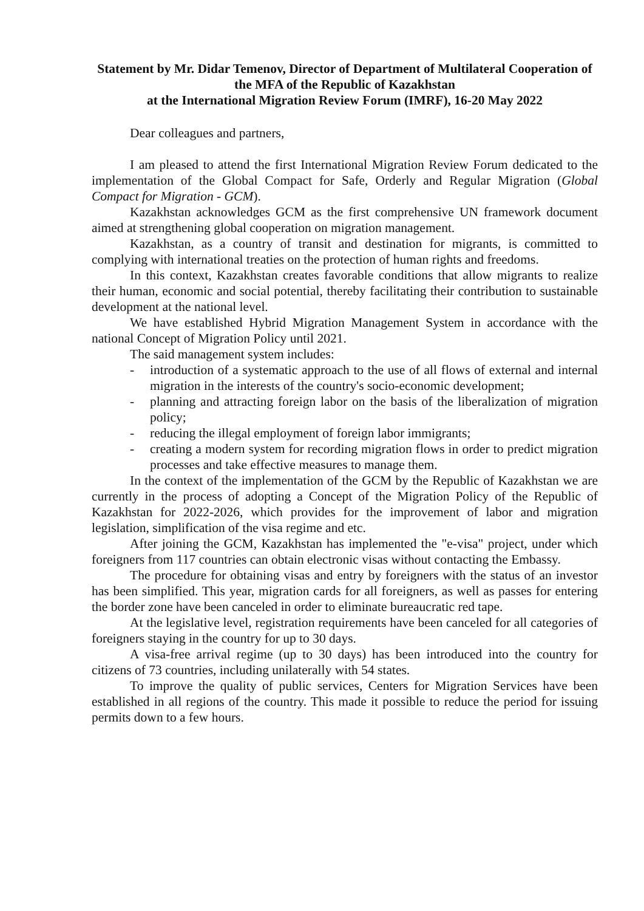Statement by Mr. Didar Temenov, Director of Department of Multilateral Cooperation of the MFA of the Republic of Kazakhstan
at the International Migration Review Forum (IMRF), 16-20 May 2022
Dear colleagues and partners,
I am pleased to attend the first International Migration Review Forum dedicated to the implementation of the Global Compact for Safe, Orderly and Regular Migration (Global Compact for Migration - GCM).
Kazakhstan acknowledges GCM as the first comprehensive UN framework document aimed at strengthening global cooperation on migration management.
Kazakhstan, as a country of transit and destination for migrants, is committed to complying with international treaties on the protection of human rights and freedoms.
In this context, Kazakhstan creates favorable conditions that allow migrants to realize their human, economic and social potential, thereby facilitating their contribution to sustainable development at the national level.
We have established Hybrid Migration Management System in accordance with the national Concept of Migration Policy until 2021.
The said management system includes:
- introduction of a systematic approach to the use of all flows of external and internal migration in the interests of the country's socio-economic development;
- planning and attracting foreign labor on the basis of the liberalization of migration policy;
- reducing the illegal employment of foreign labor immigrants;
- creating a modern system for recording migration flows in order to predict migration processes and take effective measures to manage them.
In the context of the implementation of the GCM by the Republic of Kazakhstan we are currently in the process of adopting a Concept of the Migration Policy of the Republic of Kazakhstan for 2022-2026, which provides for the improvement of labor and migration legislation, simplification of the visa regime and etc.
After joining the GCM, Kazakhstan has implemented the "e-visa" project, under which foreigners from 117 countries can obtain electronic visas without contacting the Embassy.
The procedure for obtaining visas and entry by foreigners with the status of an investor has been simplified. This year, migration cards for all foreigners, as well as passes for entering the border zone have been canceled in order to eliminate bureaucratic red tape.
At the legislative level, registration requirements have been canceled for all categories of foreigners staying in the country for up to 30 days.
A visa-free arrival regime (up to 30 days) has been introduced into the country for citizens of 73 countries, including unilaterally with 54 states.
To improve the quality of public services, Centers for Migration Services have been established in all regions of the country. This made it possible to reduce the period for issuing permits down to a few hours.